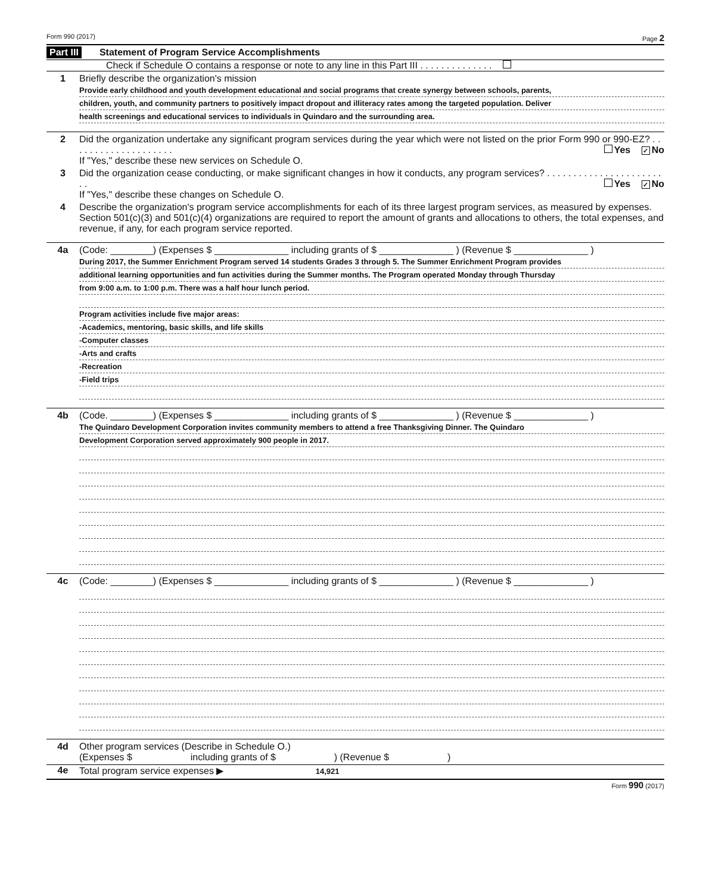Form 990 (2017) Page 2
Part III Statement of Program Service Accomplishments
Check if Schedule O contains a response or note to any line in this Part III . . . . . . . . . . . . . .
1 Briefly describe the organization's mission
Provide early childhood and youth development educational and social programs that create synergy between schools, parents,
children, youth, and community partners to positively impact dropout and illiteracy rates among the targeted population. Deliver
health screenings and educational services to individuals in Quindaro and the surrounding area.
2 Did the organization undertake any significant program services during the year which were not listed on the prior Form 990 or 990-EZ? . . . . . . . . . . . . . . . . . . . . Yes ✓ No
If "Yes," describe these new services on Schedule O.
3 Did the organization cease conducting, or make significant changes in how it conducts, any program services? . . . . . . . . . . . . . . . . . . . . . . . . Yes ✓ No
If "Yes," describe these changes on Schedule O.
4 Describe the organization's program service accomplishments for each of its three largest program services, as measured by expenses. Section 501(c)(3) and 501(c)(4) organizations are required to report the amount of grants and allocations to others, the total expenses, and revenue, if any, for each program service reported.
4a (Code: ________) (Expenses $ ______________ including grants of $ ______________ ) (Revenue $ ______________ )
During 2017, the Summer Enrichment Program served 14 students Grades 3 through 5. The Summer Enrichment Program provides
additional learning opportunities and fun activities during the Summer months. The Program operated Monday through Thursday
from 9:00 a.m. to 1:00 p.m. There was a half hour lunch period.
Program activities include five major areas:
-Academics, mentoring, basic skills, and life skills
-Computer classes
-Arts and crafts
-Recreation
-Field trips
4b (Code. ________) (Expenses $ ______________ including grants of $ ______________ ) (Revenue $ ______________ )
The Quindaro Development Corporation invites community members to attend a free Thanksgiving Dinner. The Quindaro
Development Corporation served approximately 900 people in 2017.
4c (Code: ________) (Expenses $ ______________ including grants of $ ______________ ) (Revenue $ ______________ )
4d Other program services (Describe in Schedule O.)
(Expenses $ including grants of $ ) (Revenue $ )
4e Total program service expenses ▶ 14,921
Form 990 (2017)